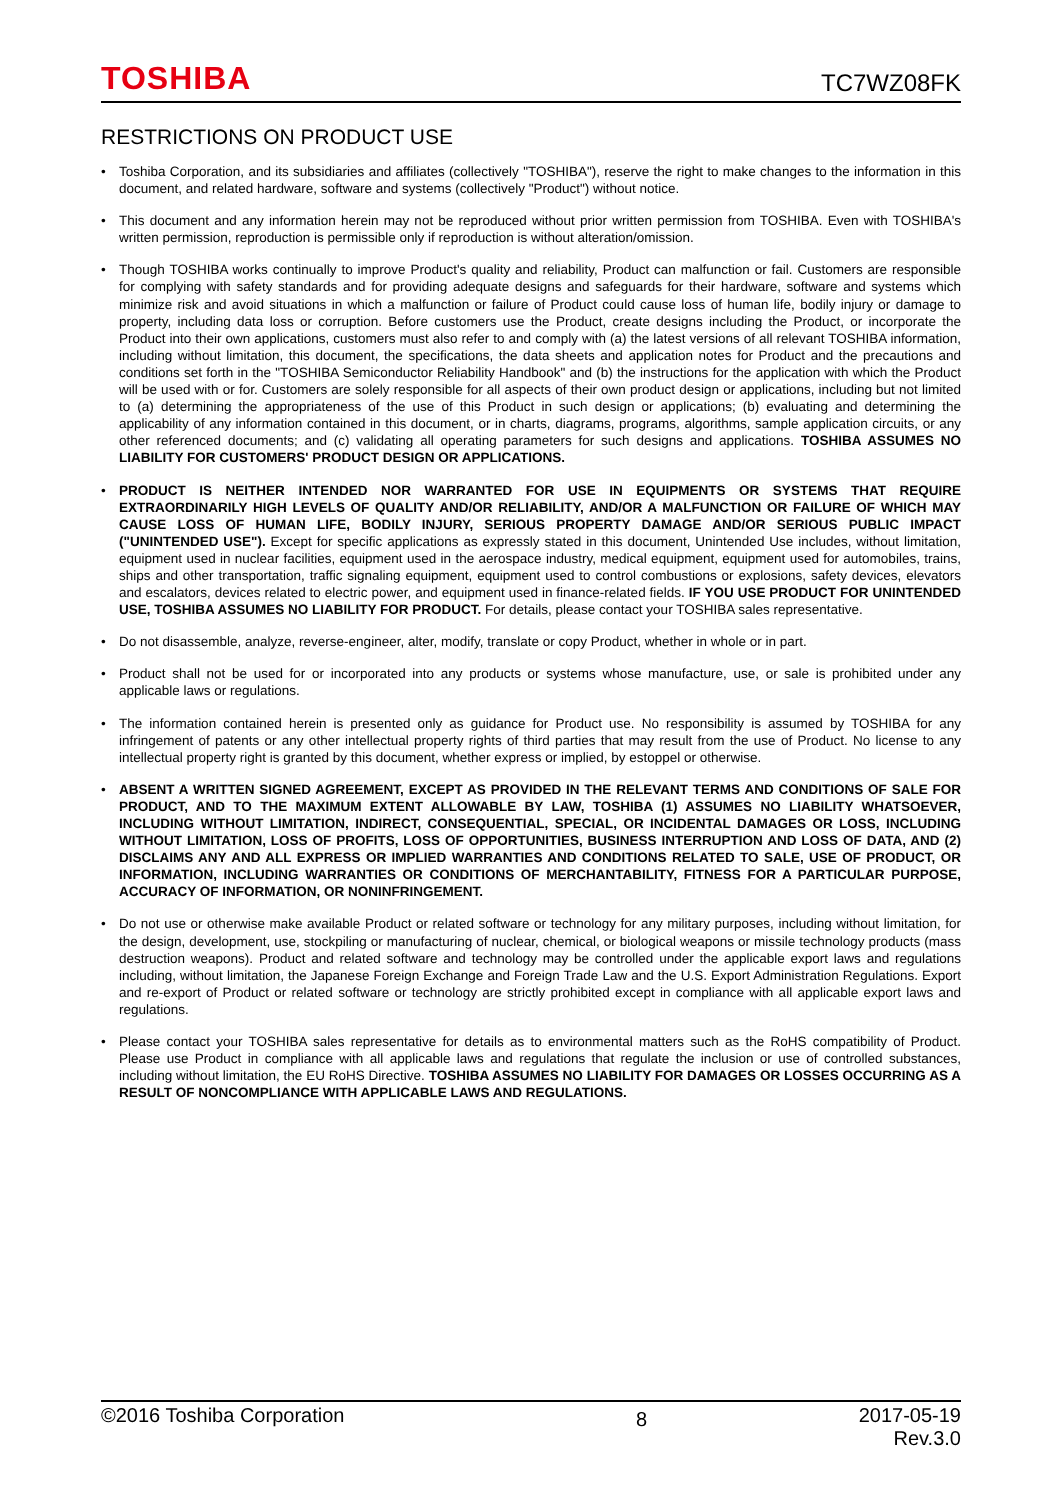TOSHIBA TC7WZ08FK
RESTRICTIONS ON PRODUCT USE
Toshiba Corporation, and its subsidiaries and affiliates (collectively "TOSHIBA"), reserve the right to make changes to the information in this document, and related hardware, software and systems (collectively "Product") without notice.
This document and any information herein may not be reproduced without prior written permission from TOSHIBA. Even with TOSHIBA's written permission, reproduction is permissible only if reproduction is without alteration/omission.
Though TOSHIBA works continually to improve Product's quality and reliability, Product can malfunction or fail. Customers are responsible for complying with safety standards and for providing adequate designs and safeguards for their hardware, software and systems which minimize risk and avoid situations in which a malfunction or failure of Product could cause loss of human life, bodily injury or damage to property, including data loss or corruption. Before customers use the Product, create designs including the Product, or incorporate the Product into their own applications, customers must also refer to and comply with (a) the latest versions of all relevant TOSHIBA information, including without limitation, this document, the specifications, the data sheets and application notes for Product and the precautions and conditions set forth in the "TOSHIBA Semiconductor Reliability Handbook" and (b) the instructions for the application with which the Product will be used with or for. Customers are solely responsible for all aspects of their own product design or applications, including but not limited to (a) determining the appropriateness of the use of this Product in such design or applications; (b) evaluating and determining the applicability of any information contained in this document, or in charts, diagrams, programs, algorithms, sample application circuits, or any other referenced documents; and (c) validating all operating parameters for such designs and applications. TOSHIBA ASSUMES NO LIABILITY FOR CUSTOMERS' PRODUCT DESIGN OR APPLICATIONS.
PRODUCT IS NEITHER INTENDED NOR WARRANTED FOR USE IN EQUIPMENTS OR SYSTEMS THAT REQUIRE EXTRAORDINARILY HIGH LEVELS OF QUALITY AND/OR RELIABILITY, AND/OR A MALFUNCTION OR FAILURE OF WHICH MAY CAUSE LOSS OF HUMAN LIFE, BODILY INJURY, SERIOUS PROPERTY DAMAGE AND/OR SERIOUS PUBLIC IMPACT ("UNINTENDED USE"). Except for specific applications as expressly stated in this document, Unintended Use includes, without limitation, equipment used in nuclear facilities, equipment used in the aerospace industry, medical equipment, equipment used for automobiles, trains, ships and other transportation, traffic signaling equipment, equipment used to control combustions or explosions, safety devices, elevators and escalators, devices related to electric power, and equipment used in finance-related fields. IF YOU USE PRODUCT FOR UNINTENDED USE, TOSHIBA ASSUMES NO LIABILITY FOR PRODUCT. For details, please contact your TOSHIBA sales representative.
Do not disassemble, analyze, reverse-engineer, alter, modify, translate or copy Product, whether in whole or in part.
Product shall not be used for or incorporated into any products or systems whose manufacture, use, or sale is prohibited under any applicable laws or regulations.
The information contained herein is presented only as guidance for Product use. No responsibility is assumed by TOSHIBA for any infringement of patents or any other intellectual property rights of third parties that may result from the use of Product. No license to any intellectual property right is granted by this document, whether express or implied, by estoppel or otherwise.
ABSENT A WRITTEN SIGNED AGREEMENT, EXCEPT AS PROVIDED IN THE RELEVANT TERMS AND CONDITIONS OF SALE FOR PRODUCT, AND TO THE MAXIMUM EXTENT ALLOWABLE BY LAW, TOSHIBA (1) ASSUMES NO LIABILITY WHATSOEVER, INCLUDING WITHOUT LIMITATION, INDIRECT, CONSEQUENTIAL, SPECIAL, OR INCIDENTAL DAMAGES OR LOSS, INCLUDING WITHOUT LIMITATION, LOSS OF PROFITS, LOSS OF OPPORTUNITIES, BUSINESS INTERRUPTION AND LOSS OF DATA, AND (2) DISCLAIMS ANY AND ALL EXPRESS OR IMPLIED WARRANTIES AND CONDITIONS RELATED TO SALE, USE OF PRODUCT, OR INFORMATION, INCLUDING WARRANTIES OR CONDITIONS OF MERCHANTABILITY, FITNESS FOR A PARTICULAR PURPOSE, ACCURACY OF INFORMATION, OR NONINFRINGEMENT.
Do not use or otherwise make available Product or related software or technology for any military purposes, including without limitation, for the design, development, use, stockpiling or manufacturing of nuclear, chemical, or biological weapons or missile technology products (mass destruction weapons). Product and related software and technology may be controlled under the applicable export laws and regulations including, without limitation, the Japanese Foreign Exchange and Foreign Trade Law and the U.S. Export Administration Regulations. Export and re-export of Product or related software or technology are strictly prohibited except in compliance with all applicable export laws and regulations.
Please contact your TOSHIBA sales representative for details as to environmental matters such as the RoHS compatibility of Product. Please use Product in compliance with all applicable laws and regulations that regulate the inclusion or use of controlled substances, including without limitation, the EU RoHS Directive. TOSHIBA ASSUMES NO LIABILITY FOR DAMAGES OR LOSSES OCCURRING AS A RESULT OF NONCOMPLIANCE WITH APPLICABLE LAWS AND REGULATIONS.
©2016 Toshiba Corporation 8 2017-05-19
Rev.3.0